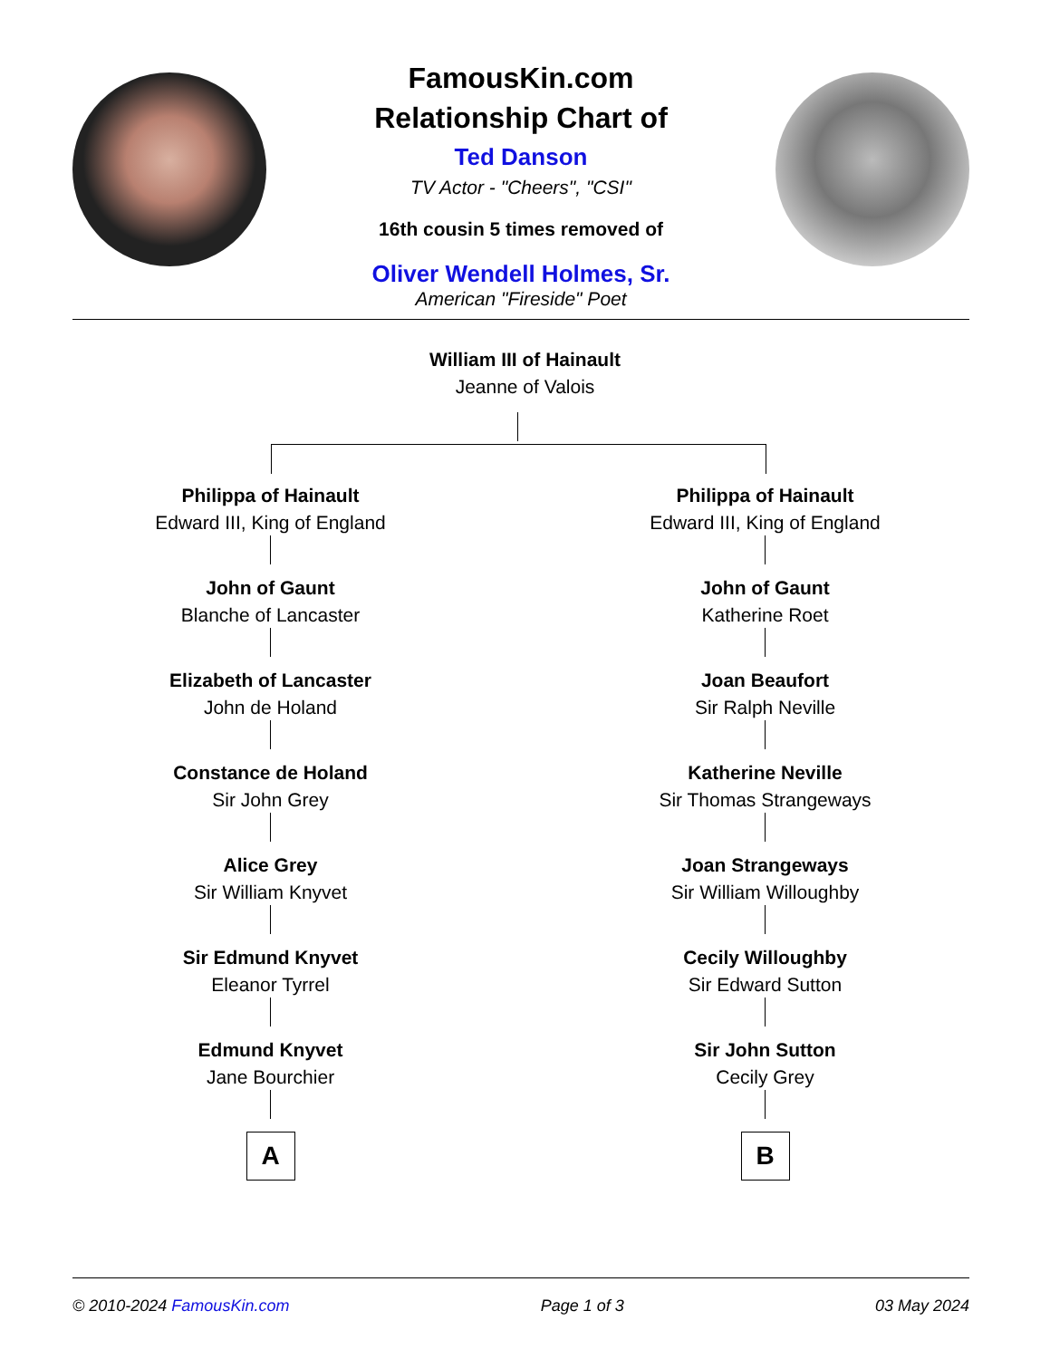FamousKin.com
Relationship Chart of
Ted Danson
TV Actor - "Cheers", "CSI"
16th cousin 5 times removed of
Oliver Wendell Holmes, Sr.
American "Fireside" Poet
William III of Hainault
Jeanne of Valois
Philippa of Hainault
Edward III, King of England
John of Gaunt
Blanche of Lancaster
Elizabeth of Lancaster
John de Holand
Constance de Holand
Sir John Grey
Alice Grey
Sir William Knyvet
Sir Edmund Knyvet
Eleanor Tyrrel
Edmund Knyvet
Jane Bourchier
A
Philippa of Hainault
Edward III, King of England
John of Gaunt
Katherine Roet
Joan Beaufort
Sir Ralph Neville
Katherine Neville
Sir Thomas Strangeways
Joan Strangeways
Sir William Willoughby
Cecily Willoughby
Sir Edward Sutton
Sir John Sutton
Cecily Grey
B
© 2010-2024 FamousKin.com Page 1 of 3 03 May 2024